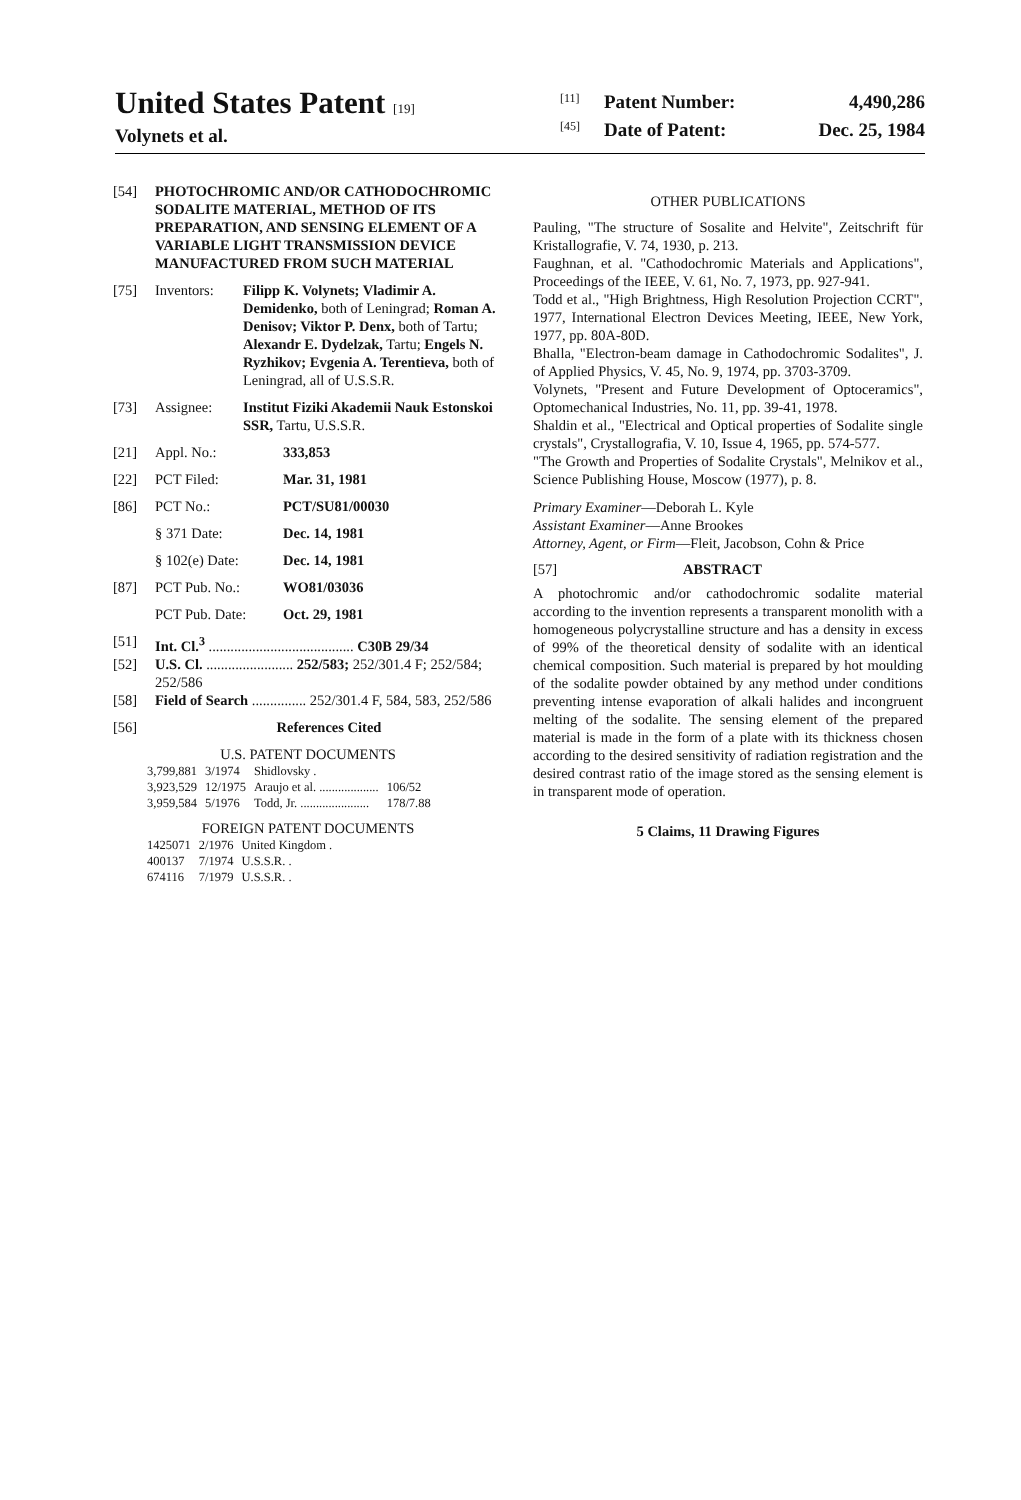United States Patent [19]
Volynets et al.
[11] Patent Number: 4,490,286
[45] Date of Patent: Dec. 25, 1984
[54] PHOTOCHROMIC AND/OR CATHODOCHROMIC SODALITE MATERIAL, METHOD OF ITS PREPARATION, AND SENSING ELEMENT OF A VARIABLE LIGHT TRANSMISSION DEVICE MANUFACTURED FROM SUCH MATERIAL
[75] Inventors: Filipp K. Volynets; Vladimir A. Demidenko, both of Leningrad; Roman A. Denisov; Viktor P. Denx, both of Tartu; Alexandr E. Dydelzak, Tartu; Engels N. Ryzhikov; Evgenia A. Terentieva, both of Leningrad, all of U.S.S.R.
[73] Assignee: Institut Fiziki Akademii Nauk Estonskoi SSR, Tartu, U.S.S.R.
[21] Appl. No.: 333,853
[22] PCT Filed: Mar. 31, 1981
[86] PCT No.: PCT/SU81/00030
§ 371 Date: Dec. 14, 1981
§ 102(e) Date: Dec. 14, 1981
[87] PCT Pub. No.: WO81/03036
PCT Pub. Date: Oct. 29, 1981
[51] Int. Cl.<sup>3</sup> ........................................ C30B 29/34
[52] U.S. Cl. ........................ 252/583; 252/301.4 F; 252/584; 252/586
[58] Field of Search ............... 252/301.4 F, 584, 583, 252/586
[56] References Cited
U.S. PATENT DOCUMENTS
| 3,799,881 | 3/1974 | Shidlovsky . | |
| 3,923,529 | 12/1975 | Araujo et al. ................... | 106/52 |
| 3,959,584 | 5/1976 | Todd, Jr. ...................... | 178/7.88 |
FOREIGN PATENT DOCUMENTS
| 1425071 | 2/1976 | United Kingdom . |
| 400137 | 7/1974 | U.S.S.R. . |
| 674116 | 7/1979 | U.S.S.R. . |
OTHER PUBLICATIONS
Pauling, "The structure of Sosalite and Helvite", Zeitschrift für Kristallografie, V. 74, 1930, p. 213.
Faughnan, et al. "Cathodochromic Materials and Applications", Proceedings of the IEEE, V. 61, No. 7, 1973, pp. 927-941.
Todd et al., "High Brightness, High Resolution Projection CCRT", 1977, International Electron Devices Meeting, IEEE, New York, 1977, pp. 80A-80D.
Bhalla, "Electron-beam damage in Cathodochromic Sodalites", J. of Applied Physics, V. 45, No. 9, 1974, pp. 3703-3709.
Volynets, "Present and Future Development of Optoceramics", Optomechanical Industries, No. 11, pp. 39-41, 1978.
Shaldin et al., "Electrical and Optical properties of Sodalite single crystals", Crystallografia, V. 10, Issue 4, 1965, pp. 574-577.
"The Growth and Properties of Sodalite Crystals", Melnikov et al., Science Publishing House, Moscow (1977), p. 8.
Primary Examiner—Deborah L. Kyle
Assistant Examiner—Anne Brookes
Attorney, Agent, or Firm—Fleit, Jacobson, Cohn & Price
[57] ABSTRACT
A photochromic and/or cathodochromic sodalite material according to the invention represents a transparent monolith with a homogeneous polycrystalline structure and has a density in excess of 99% of the theoretical density of sodalite with an identical chemical composition. Such material is prepared by hot moulding of the sodalite powder obtained by any method under conditions preventing intense evaporation of alkali halides and incongruent melting of the sodalite. The sensing element of the prepared material is made in the form of a plate with its thickness chosen according to the desired sensitivity of radiation registration and the desired contrast ratio of the image stored as the sensing element is in transparent mode of operation.
5 Claims, 11 Drawing Figures